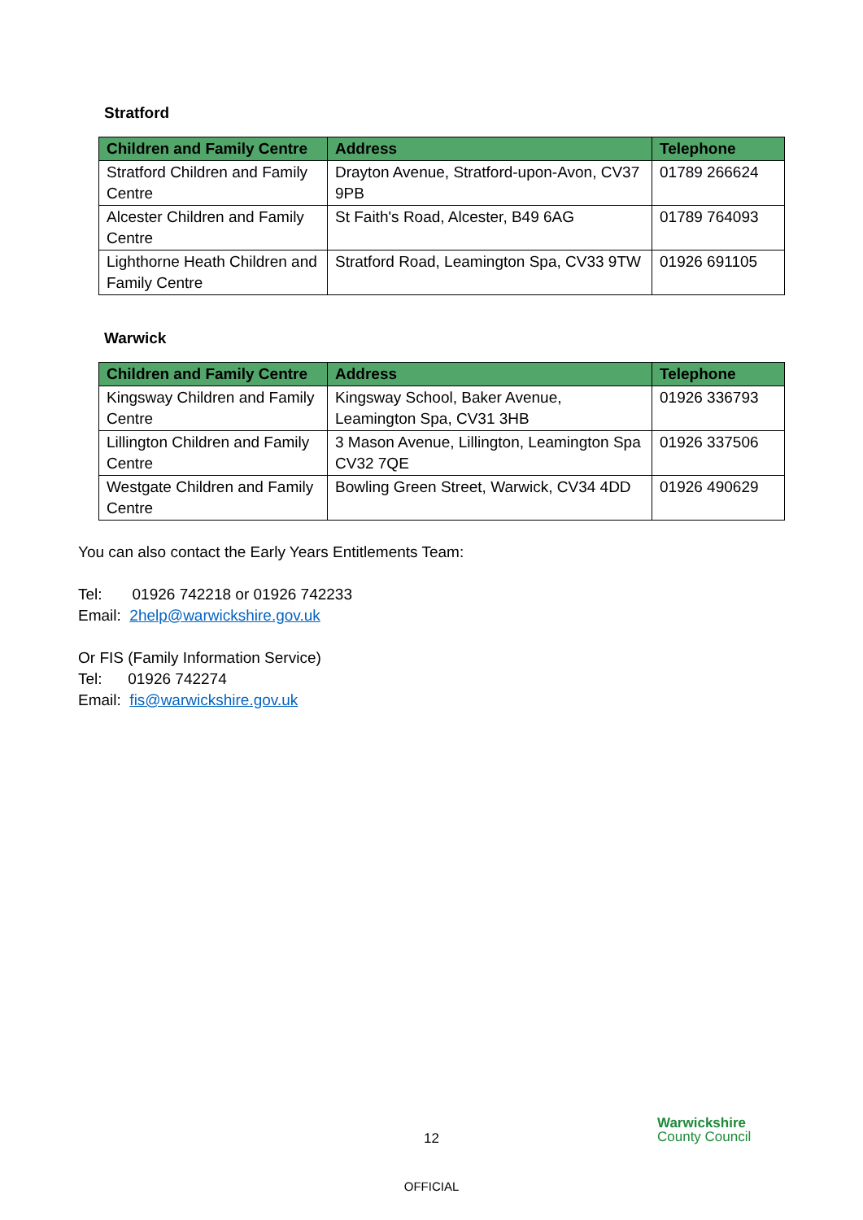Stratford
| Children and Family Centre | Address | Telephone |
| --- | --- | --- |
| Stratford Children and Family Centre | Drayton Avenue, Stratford-upon-Avon, CV37 9PB | 01789 266624 |
| Alcester Children and Family Centre | St Faith's Road, Alcester, B49 6AG | 01789 764093 |
| Lighthorne Heath Children and Family Centre | Stratford Road, Leamington Spa, CV33 9TW | 01926 691105 |
Warwick
| Children and Family Centre | Address | Telephone |
| --- | --- | --- |
| Kingsway Children and Family Centre | Kingsway School, Baker Avenue, Leamington Spa, CV31 3HB | 01926 336793 |
| Lillington Children and Family Centre | 3 Mason Avenue, Lillington, Leamington Spa CV32 7QE | 01926 337506 |
| Westgate Children and Family Centre | Bowling Green Street, Warwick, CV34 4DD | 01926 490629 |
You can also contact the Early Years Entitlements Team:
Tel: 01926 742218 or 01926 742233
Email: 2help@warwickshire.gov.uk
Or FIS (Family Information Service)
Tel: 01926 742274
Email: fis@warwickshire.gov.uk
12
Warwickshire
County Council
OFFICIAL